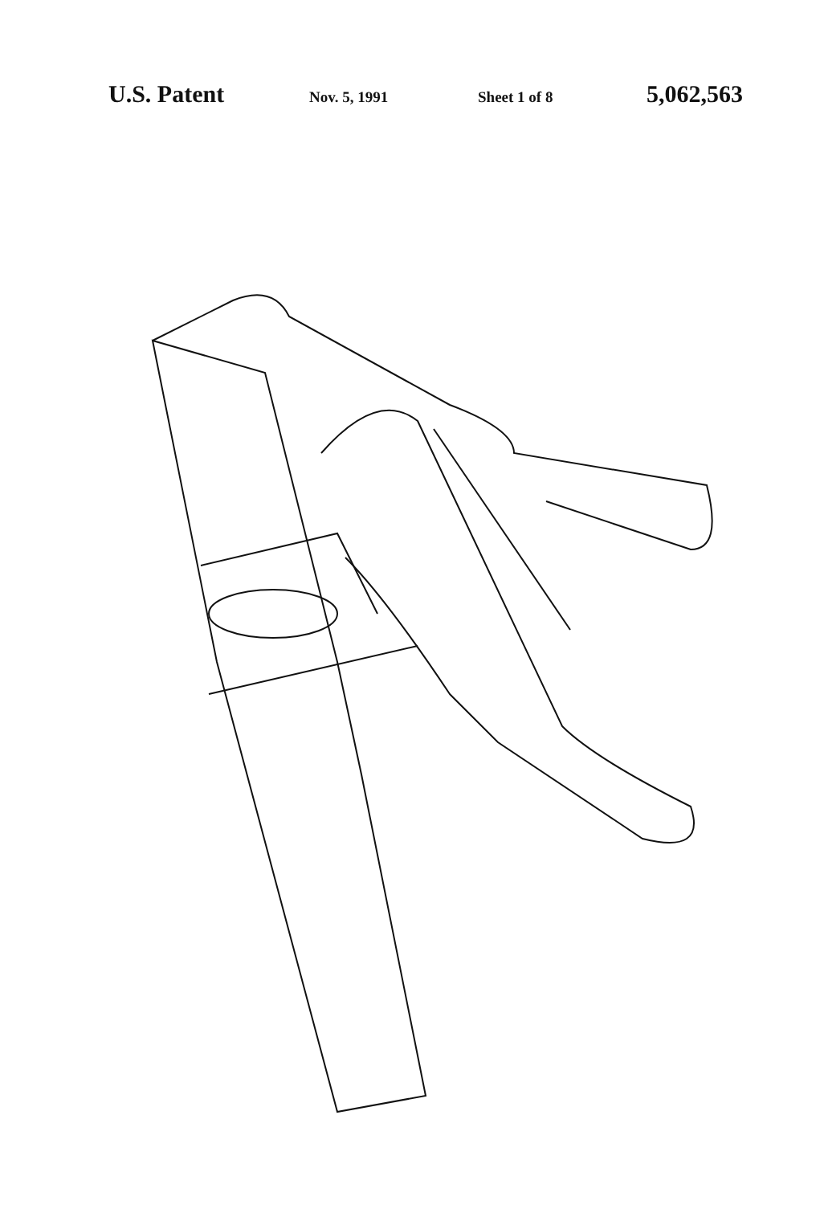U.S. Patent
Nov. 5, 1991 Sheet 1 of 8
5,062,563
112 115 45 11 23 116 104 47 32 41 12 28 30 26 29 18 22 45' 27 41 31 19 21 10 24 13 14 15 17 16 17 Fig.1.